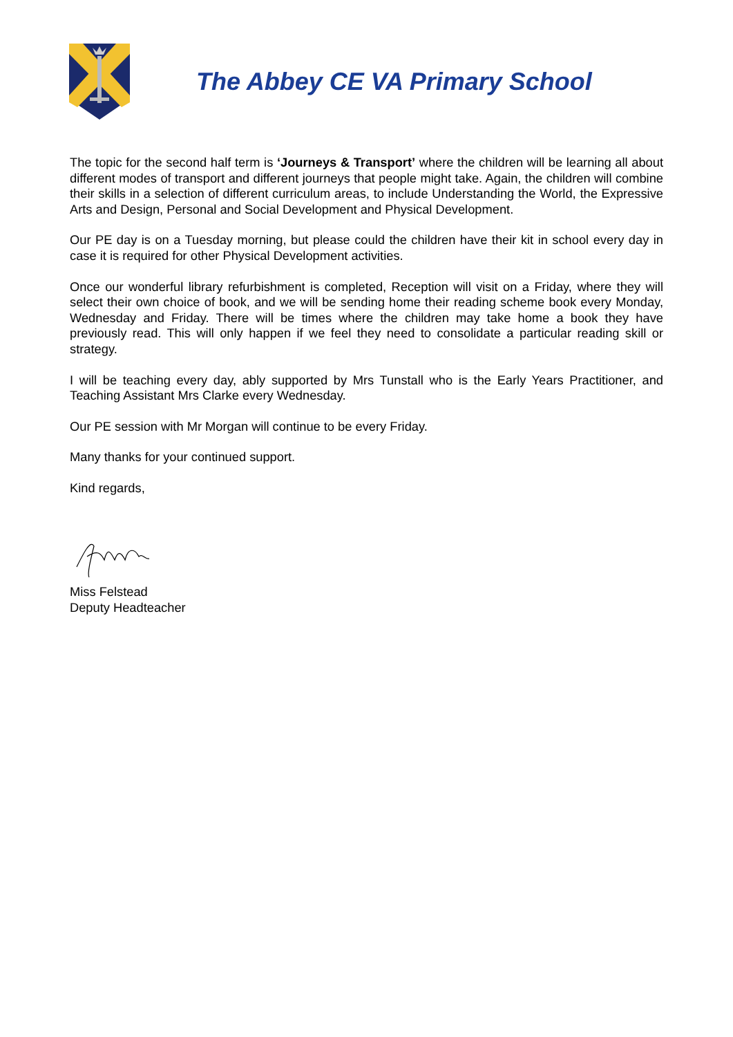The Abbey CE VA Primary School
The topic for the second half term is ‘Journeys & Transport’ where the children will be learning all about different modes of transport and different journeys that people might take. Again, the children will combine their skills in a selection of different curriculum areas, to include Understanding the World, the Expressive Arts and Design, Personal and Social Development and Physical Development.
Our PE day is on a Tuesday morning, but please could the children have their kit in school every day in case it is required for other Physical Development activities.
Once our wonderful library refurbishment is completed, Reception will visit on a Friday, where they will select their own choice of book, and we will be sending home their reading scheme book every Monday, Wednesday and Friday. There will be times where the children may take home a book they have previously read. This will only happen if we feel they need to consolidate a particular reading skill or strategy.
I will be teaching every day, ably supported by Mrs Tunstall who is the Early Years Practitioner, and Teaching Assistant Mrs Clarke every Wednesday.
Our PE session with Mr Morgan will continue to be every Friday.
Many thanks for your continued support.
Kind regards,
Miss Felstead
Deputy Headteacher